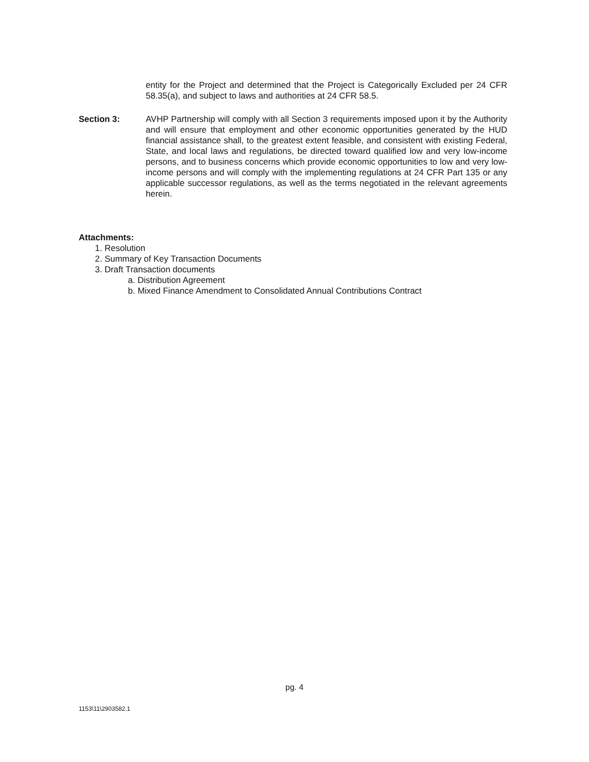entity for the Project and determined that the Project is Categorically Excluded per 24 CFR 58.35(a), and subject to laws and authorities at 24 CFR 58.5.
Section 3: AVHP Partnership will comply with all Section 3 requirements imposed upon it by the Authority and will ensure that employment and other economic opportunities generated by the HUD financial assistance shall, to the greatest extent feasible, and consistent with existing Federal, State, and local laws and regulations, be directed toward qualified low and very low-income persons, and to business concerns which provide economic opportunities to low and very low-income persons and will comply with the implementing regulations at 24 CFR Part 135 or any applicable successor regulations, as well as the terms negotiated in the relevant agreements herein.
Attachments:
1. Resolution
2. Summary of Key Transaction Documents
3. Draft Transaction documents
a. Distribution Agreement
b. Mixed Finance Amendment to Consolidated Annual Contributions Contract
pg. 4
1153\11\2903582.1